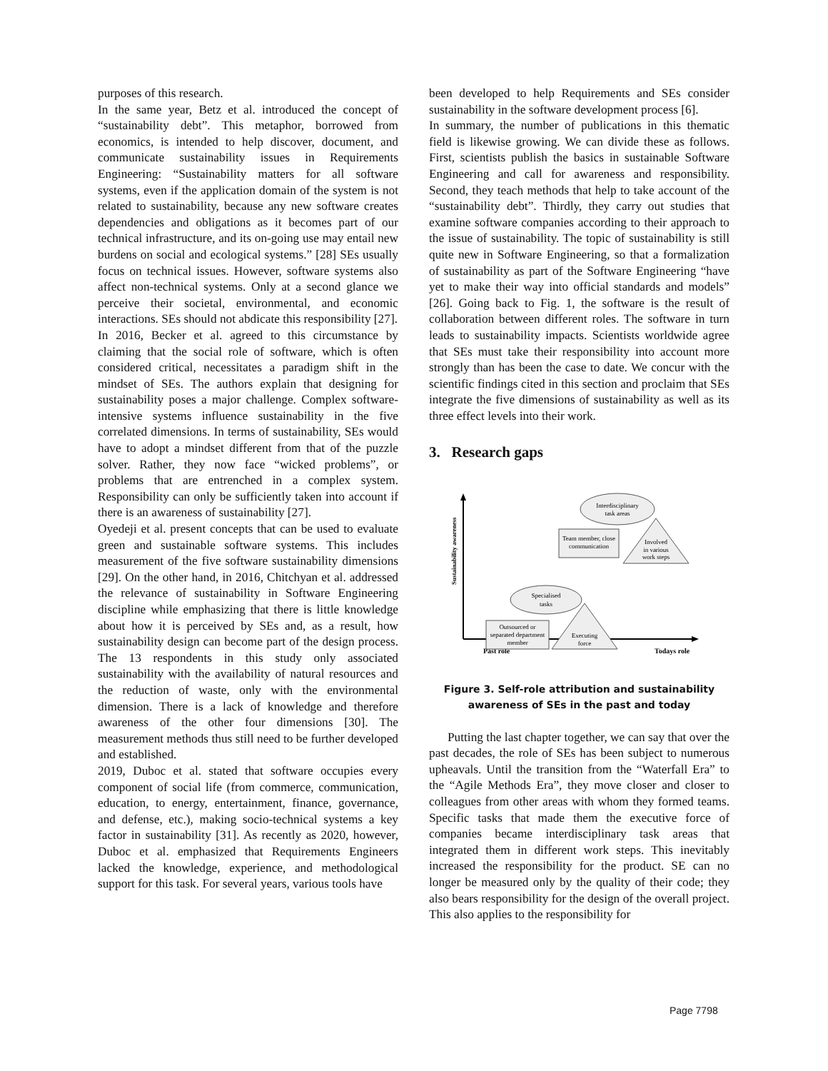purposes of this research.
In the same year, Betz et al. introduced the concept of “sustainability debt”. This metaphor, borrowed from economics, is intended to help discover, document, and communicate sustainability issues in Requirements Engineering: “Sustainability matters for all software systems, even if the application domain of the system is not related to sustainability, because any new software creates dependencies and obligations as it becomes part of our technical infrastructure, and its on-going use may entail new burdens on social and ecological systems.” [28] SEs usually focus on technical issues. However, software systems also affect non-technical systems. Only at a second glance we perceive their societal, environmental, and economic interactions. SEs should not abdicate this responsibility [27].
In 2016, Becker et al. agreed to this circumstance by claiming that the social role of software, which is often considered critical, necessitates a paradigm shift in the mindset of SEs. The authors explain that designing for sustainability poses a major challenge. Complex software-intensive systems influence sustainability in the five correlated dimensions. In terms of sustainability, SEs would have to adopt a mindset different from that of the puzzle solver. Rather, they now face “wicked problems”, or problems that are entrenched in a complex system. Responsibility can only be sufficiently taken into account if there is an awareness of sustainability [27].
Oyedeji et al. present concepts that can be used to evaluate green and sustainable software systems. This includes measurement of the five software sustainability dimensions [29]. On the other hand, in 2016, Chitchyan et al. addressed the relevance of sustainability in Software Engineering discipline while emphasizing that there is little knowledge about how it is perceived by SEs and, as a result, how sustainability design can become part of the design process. The 13 respondents in this study only associated sustainability with the availability of natural resources and the reduction of waste, only with the environmental dimension. There is a lack of knowledge and therefore awareness of the other four dimensions [30]. The measurement methods thus still need to be further developed and established.
2019, Duboc et al. stated that software occupies every component of social life (from commerce, communication, education, to energy, entertainment, finance, governance, and defense, etc.), making socio-technical systems a key factor in sustainability [31]. As recently as 2020, however, Duboc et al. emphasized that Requirements Engineers lacked the knowledge, experience, and methodological support for this task. For several years, various tools have
been developed to help Requirements and SEs consider sustainability in the software development process [6].
In summary, the number of publications in this thematic field is likewise growing. We can divide these as follows. First, scientists publish the basics in sustainable Software Engineering and call for awareness and responsibility. Second, they teach methods that help to take account of the “sustainability debt”. Thirdly, they carry out studies that examine software companies according to their approach to the issue of sustainability. The topic of sustainability is still quite new in Software Engineering, so that a formalization of sustainability as part of the Software Engineering “have yet to make their way into official standards and models” [26]. Going back to Fig. 1, the software is the result of collaboration between different roles. The software in turn leads to sustainability impacts. Scientists worldwide agree that SEs must take their responsibility into account more strongly than has been the case to date. We concur with the scientific findings cited in this section and proclaim that SEs integrate the five dimensions of sustainability as well as its three effect levels into their work.
3. Research gaps
Sustainability awareness
Past role
Todays role
Interdisciplinary
task areas
Team member, close
communication
Involved
in various
work steps
Specialised
tasks
Outsourced or
separated department
member
Executing
force
Figure 3. Self-role attribution and sustainability
awareness of SEs in the past and today
Putting the last chapter together, we can say that over the past decades, the role of SEs has been subject to numerous upheavals. Until the transition from the “Waterfall Era” to the “Agile Methods Era”, they move closer and closer to colleagues from other areas with whom they formed teams. Specific tasks that made them the executive force of companies became interdisciplinary task areas that integrated them in different work steps. This inevitably increased the responsibility for the product. SE can no longer be measured only by the quality of their code; they also bears responsibility for the design of the overall project. This also applies to the responsibility for
Page 7798